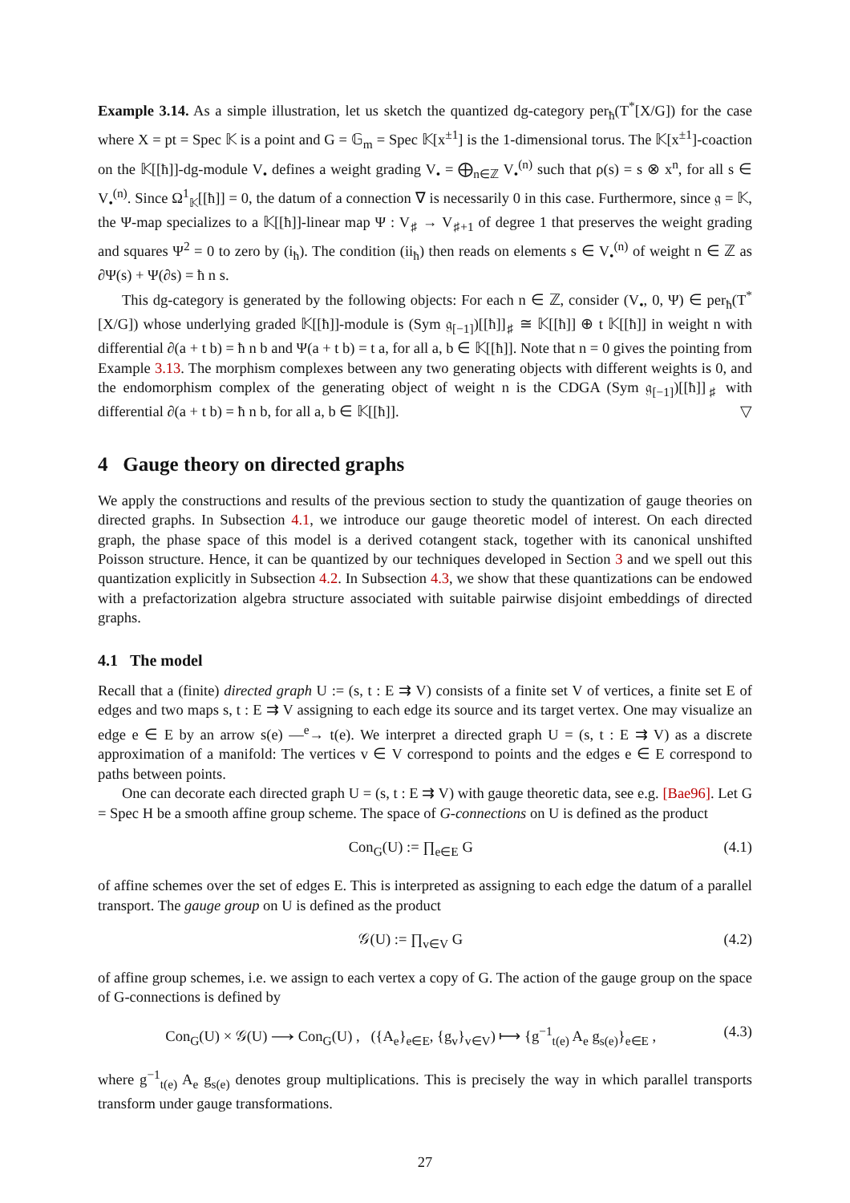Example 3.14. As a simple illustration, let us sketch the quantized dg-category per<sub>ħ</sub>(T<sup>*</sup>[X/G]) for the case where X = pt = Spec 𝕂 is a point and G = 𝔾<sub>m</sub> = Spec 𝕂[x<sup>±1</sup>] is the 1-dimensional torus. The 𝕂[x<sup>±1</sup>]-coaction on the 𝕂[[ħ]]-dg-module V<sub>•</sub> defines a weight grading V<sub>•</sub> = ⨁<sub>n∈ℤ</sub> V<sub>•</sub><sup>(n)</sup> such that ρ(s) = s ⊗ x<sup>n</sup>, for all s ∈ V<sub>•</sub><sup>(n)</sup>. Since Ω<sup>1</sup><sub>𝕂</sub>[[ħ]] = 0, the datum of a connection ∇ is necessarily 0 in this case. Furthermore, since 𝔤 = 𝕂, the Ψ-map specializes to a 𝕂[[ħ]]-linear map Ψ : V<sub>♯</sub> → V<sub>♯+1</sub> of degree 1 that preserves the weight grading and squares Ψ<sup>2</sup> = 0 to zero by (i<sub>ħ</sub>). The condition (ii<sub>ħ</sub>) then reads on elements s ∈ V<sub>•</sub><sup>(n)</sup> of weight n ∈ ℤ as ∂Ψ(s) + Ψ(∂s) = ħ n s.
This dg-category is generated by the following objects: For each n ∈ ℤ, consider (V<sub>•</sub>, 0, Ψ) ∈ per<sub>ħ</sub>(T<sup>*</sup>[X/G]) whose underlying graded 𝕂[[ħ]]-module is (Sym 𝔤<sub>[−1]</sub>)[[ħ]]<sub>♯</sub> ≅ 𝕂[[ħ]] ⊕ t 𝕂[[ħ]] in weight n with differential ∂(a + t b) = ħ n b and Ψ(a + t b) = t a, for all a, b ∈ 𝕂[[ħ]]. Note that n = 0 gives the pointing from Example 3.13. The morphism complexes between any two generating objects with different weights is 0, and the endomorphism complex of the generating object of weight n is the CDGA (Sym 𝔤<sub>[−1]</sub>)[[ħ]]<sub>♯</sub> with differential ∂(a + t b) = ħ n b, for all a, b ∈ 𝕂[[ħ]]. ▽
4 Gauge theory on directed graphs
We apply the constructions and results of the previous section to study the quantization of gauge theories on directed graphs. In Subsection 4.1, we introduce our gauge theoretic model of interest. On each directed graph, the phase space of this model is a derived cotangent stack, together with its canonical unshifted Poisson structure. Hence, it can be quantized by our techniques developed in Section 3 and we spell out this quantization explicitly in Subsection 4.2. In Subsection 4.3, we show that these quantizations can be endowed with a prefactorization algebra structure associated with suitable pairwise disjoint embeddings of directed graphs.
4.1 The model
Recall that a (finite) directed graph U := (s, t : E ⇉ V) consists of a finite set V of vertices, a finite set E of edges and two maps s, t : E ⇉ V assigning to each edge its source and its target vertex. One may visualize an edge e ∈ E by an arrow s(e) —<sup>e</sup>→ t(e). We interpret a directed graph U = (s, t : E ⇉ V) as a discrete approximation of a manifold: The vertices v ∈ V correspond to points and the edges e ∈ E correspond to paths between points.
One can decorate each directed graph U = (s, t : E ⇉ V) with gauge theoretic data, see e.g. [Bae96]. Let G = Spec H be a smooth affine group scheme. The space of G-connections on U is defined as the product
Con<sub>G</sub>(U) := ∏<sub>e∈E</sub> G (4.1)
of affine schemes over the set of edges E. This is interpreted as assigning to each edge the datum of a parallel transport. The gauge group on U is defined as the product
𝒢(U) := ∏<sub>v∈V</sub> G (4.2)
of affine group schemes, i.e. we assign to each vertex a copy of G. The action of the gauge group on the space of G-connections is defined by
Con<sub>G</sub>(U) × 𝒢(U) ⟶ Con<sub>G</sub>(U) , ({A<sub>e</sub>}<sub>e∈E</sub>, {g<sub>v</sub>}<sub>v∈V</sub>) ⟼ {g<sup>−1</sup><sub>t(e)</sub> A<sub>e</sub> g<sub>s(e)</sub>}<sub>e∈E</sub> , (4.3)
where g<sup>−1</sup><sub>t(e)</sub> A<sub>e</sub> g<sub>s(e)</sub> denotes group multiplications. This is precisely the way in which parallel transports transform under gauge transformations.
27